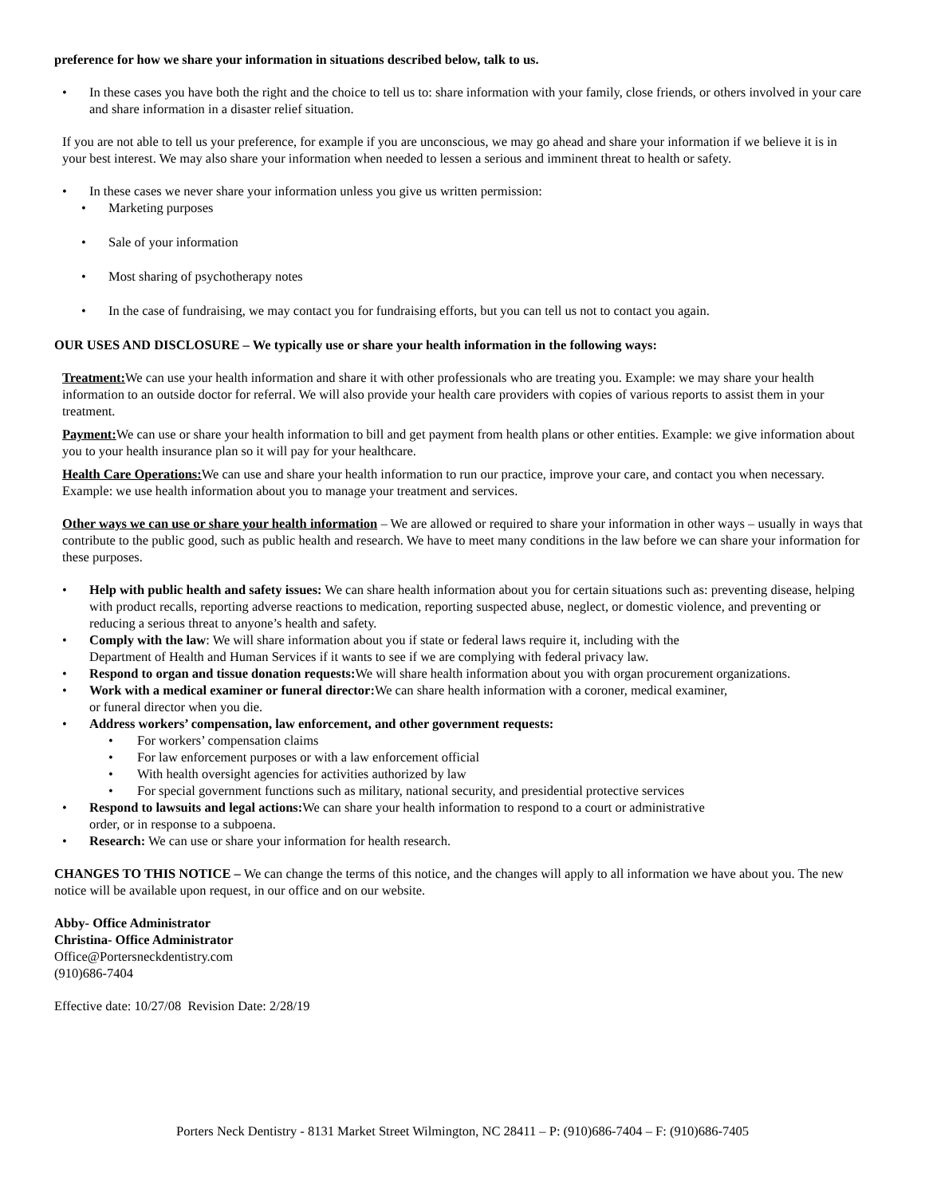preference for how we share your information in situations described below, talk to us.
• In these cases you have both the right and the choice to tell us to: share information with your family, close friends, or others involved in your care and share information in a disaster relief situation.
If you are not able to tell us your preference, for example if you are unconscious, we may go ahead and share your information if we believe it is in your best interest. We may also share your information when needed to lessen a serious and imminent threat to health or safety.
• In these cases we never share your information unless you give us written permission:
• Marketing purposes
• Sale of your information
• Most sharing of psychotherapy notes
• In the case of fundraising, we may contact you for fundraising efforts, but you can tell us not to contact you again.
OUR USES AND DISCLOSURE – We typically use or share your health information in the following ways:
Treatment: We can use your health information and share it with other professionals who are treating you. Example: we may share your health information to an outside doctor for referral. We will also provide your health care providers with copies of various reports to assist them in your treatment.
Payment: We can use or share your health information to bill and get payment from health plans or other entities. Example: we give information about you to your health insurance plan so it will pay for your healthcare.
Health Care Operations: We can use and share your health information to run our practice, improve your care, and contact you when necessary. Example: we use health information about you to manage your treatment and services.
Other ways we can use or share your health information – We are allowed or required to share your information in other ways – usually in ways that contribute to the public good, such as public health and research. We have to meet many conditions in the law before we can share your information for these purposes.
• Help with public health and safety issues: We can share health information about you for certain situations such as: preventing disease, helping with product recalls, reporting adverse reactions to medication, reporting suspected abuse, neglect, or domestic violence, and preventing or reducing a serious threat to anyone’s health and safety.
• Comply with the law: We will share information about you if state or federal laws require it, including with the
Department of Health and Human Services if it wants to see if we are complying with federal privacy law.
• Respond to organ and tissue donation requests: We will share health information about you with organ procurement organizations.
• Work with a medical examiner or funeral director: We can share health information with a coroner, medical examiner,
or funeral director when you die.
• Address workers’ compensation, law enforcement, and other government requests:
• For workers’ compensation claims
• For law enforcement purposes or with a law enforcement official
• With health oversight agencies for activities authorized by law
• For special government functions such as military, national security, and presidential protective services
• Respond to lawsuits and legal actions: We can share your health information to respond to a court or administrative
order, or in response to a subpoena.
• Research: We can use or share your information for health research.
CHANGES TO THIS NOTICE – We can change the terms of this notice, and the changes will apply to all information we have about you. The new notice will be available upon request, in our office and on our website.
Abby- Office Administrator
Christina- Office Administrator
Office@Portersneckdentistry.com
(910)686-7404
Effective date: 10/27/08 Revision Date: 2/28/19
Porters Neck Dentistry - 8131 Market Street Wilmington, NC 28411 – P: (910)686-7404 – F: (910)686-7405